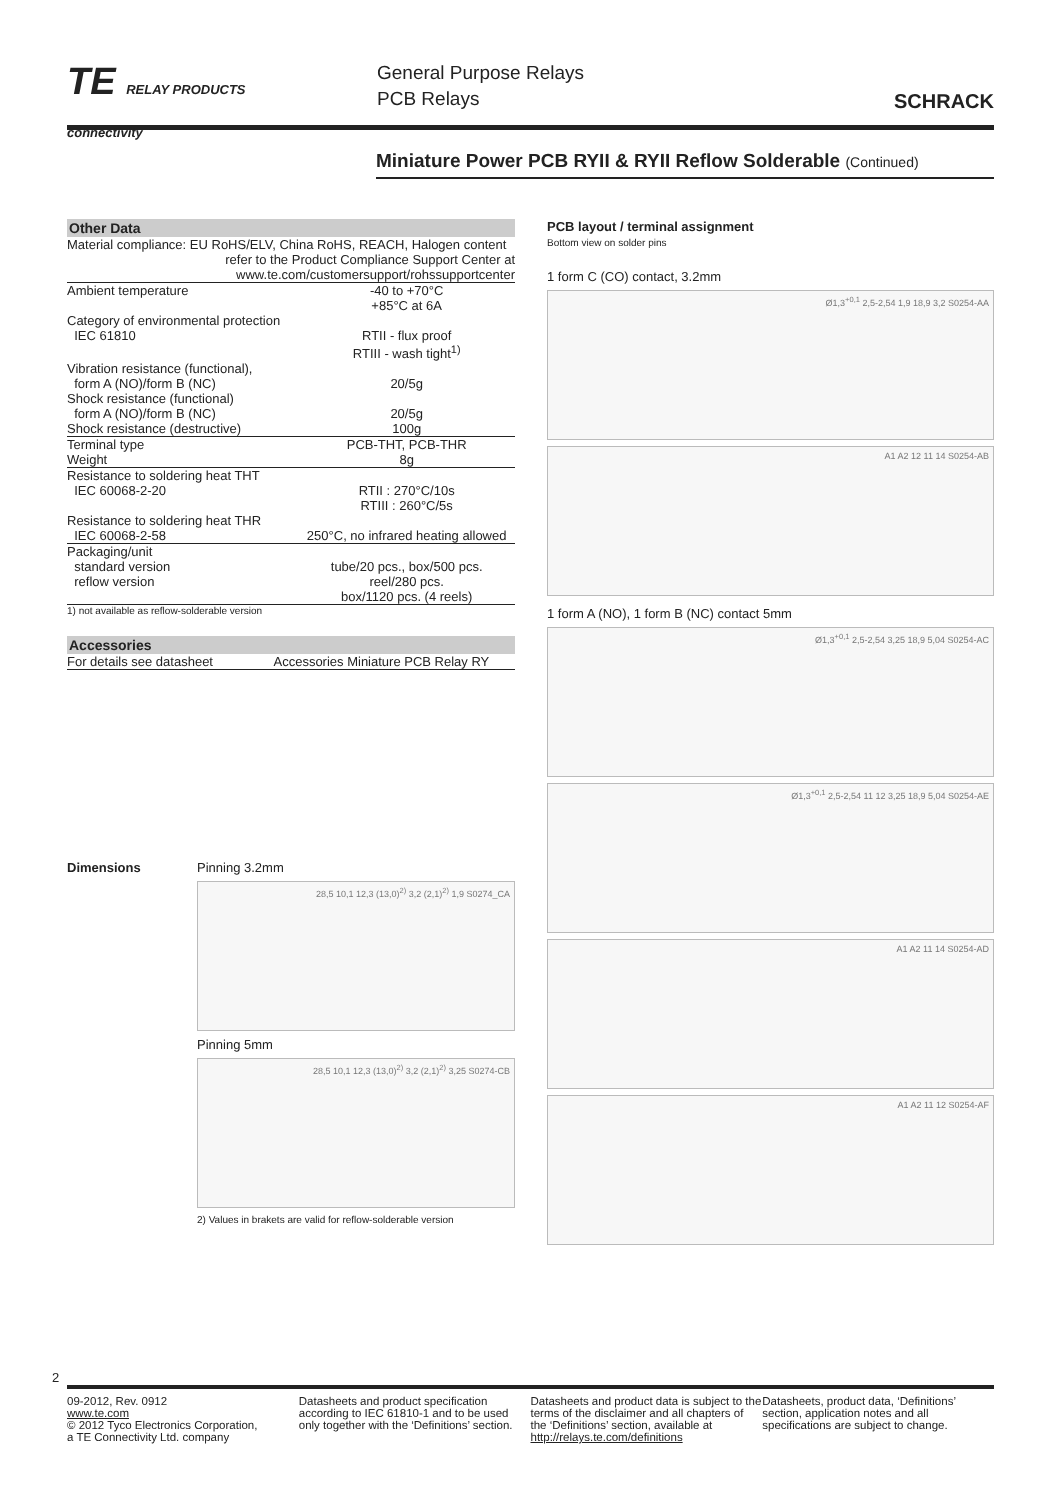TE RELAY PRODUCTS
connectivity
General Purpose Relays
PCB Relays
SCHRACK
Miniature Power PCB RYII & RYII Reflow Solderable (Continued)
| Other Data | |
| Material compliance: EU RoHS/ELV, China RoHS, REACH, Halogen content refer to the Product Compliance Support Center at www.te.com/customersupport/rohssupportcenter | |
| Ambient temperature | -40 to +70°C +85°C at 6A |
| Category of environmental protection IEC 61810 | RTII - flux proof RTIII - wash tight<sup>1)</sup> |
| Vibration resistance (functional), form A (NO)/form B (NC) | 20/5g |
| Shock resistance (functional) form A (NO)/form B (NC) | 20/5g |
| Shock resistance (destructive) | 100g |
| Terminal type | PCB-THT, PCB-THR |
| Weight | 8g |
| Resistance to soldering heat THT IEC 60068-2-20 | RTII : 270°C/10s RTIII : 260°C/5s |
| Resistance to soldering heat THR IEC 60068-2-58 | 250°C, no infrared heating allowed |
| Packaging/unit standard version reflow version | tube/20 pcs., box/500 pcs. reel/280 pcs. box/1120 pcs. (4 reels) |
| 1) not available as reflow-solderable version | |
| Accessories | |
| For details see datasheet | Accessories Miniature PCB Relay RY |
Dimensions Pinning 3.2mm
28,5 10,1 12,3 (13,0)<sup>2)</sup> 3,2 (2,1)<sup>2)</sup> 1,9 S0274_CA
Pinning 5mm
28,5 10,1 12,3 (13,0)<sup>2)</sup> 3,2 (2,1)<sup>2)</sup> 3,25 S0274-CB
2) Values in brakets are valid for reflow-solderable version
PCB layout / terminal assignment
Bottom view on solder pins
1 form C (CO) contact, 3.2mm
Ø1,3<sup>+0,1</sup> 2,5-2,54 1,9 18,9 3,2 S0254-AA
A1 A2 12 11 14 S0254-AB
1 form A (NO), 1 form B (NC) contact 5mm
Ø1,3<sup>+0,1</sup> 2,5-2,54 3,25 18,9 5,04 S0254-AC
Ø1,3<sup>+0,1</sup> 2,5-2,54 11 12 3,25 18,9 5,04 S0254-AE
A1 A2 11 14 S0254-AD
A1 A2 11 12 S0254-AF
2
09-2012, Rev. 0912
www.te.com
© 2012 Tyco Electronics Corporation,
a TE Connectivity Ltd. company
Datasheets and product specification according to IEC 61810-1 and to be used only together with the ‘Definitions’ section.
Datasheets and product data is subject to the terms of the disclaimer and all chapters of the ‘Definitions’ section, available at http://relays.te.com/definitions
Datasheets, product data, ‘Definitions’ section, application notes and all specifications are subject to change.